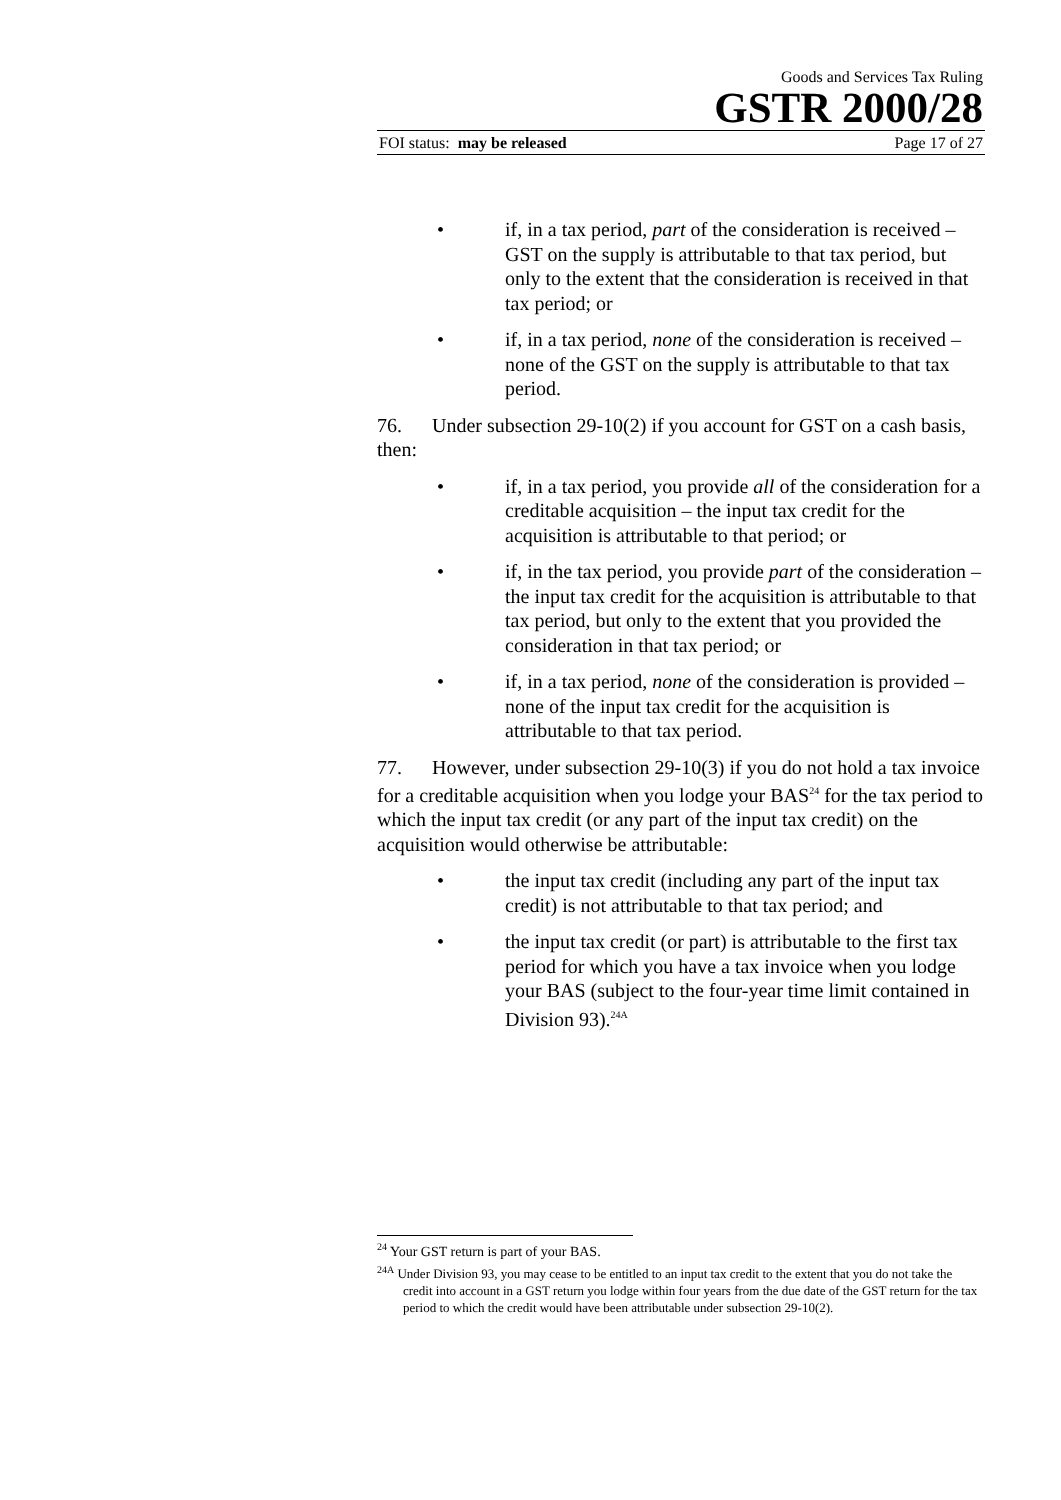Goods and Services Tax Ruling
GSTR 2000/28
FOI status: may be released Page 17 of 27
• if, in a tax period, part of the consideration is received – GST on the supply is attributable to that tax period, but only to the extent that the consideration is received in that tax period; or
• if, in a tax period, none of the consideration is received – none of the GST on the supply is attributable to that tax period.
76. Under subsection 29-10(2) if you account for GST on a cash basis, then:
• if, in a tax period, you provide all of the consideration for a creditable acquisition – the input tax credit for the acquisition is attributable to that period; or
• if, in the tax period, you provide part of the consideration – the input tax credit for the acquisition is attributable to that tax period, but only to the extent that you provided the consideration in that tax period; or
• if, in a tax period, none of the consideration is provided – none of the input tax credit for the acquisition is attributable to that tax period.
77. However, under subsection 29-10(3) if you do not hold a tax invoice for a creditable acquisition when you lodge your BAS<sup>24</sup> for the tax period to which the input tax credit (or any part of the input tax credit) on the acquisition would otherwise be attributable:
• the input tax credit (including any part of the input tax credit) is not attributable to that tax period; and
• the input tax credit (or part) is attributable to the first tax period for which you have a tax invoice when you lodge your BAS (subject to the four-year time limit contained in Division 93).<sup>24A</sup>
<sup>24</sup> Your GST return is part of your BAS.
<sup>24A</sup> Under Division 93, you may cease to be entitled to an input tax credit to the extent that you do not take the credit into account in a GST return you lodge within four years from the due date of the GST return for the tax period to which the credit would have been attributable under subsection 29-10(2).